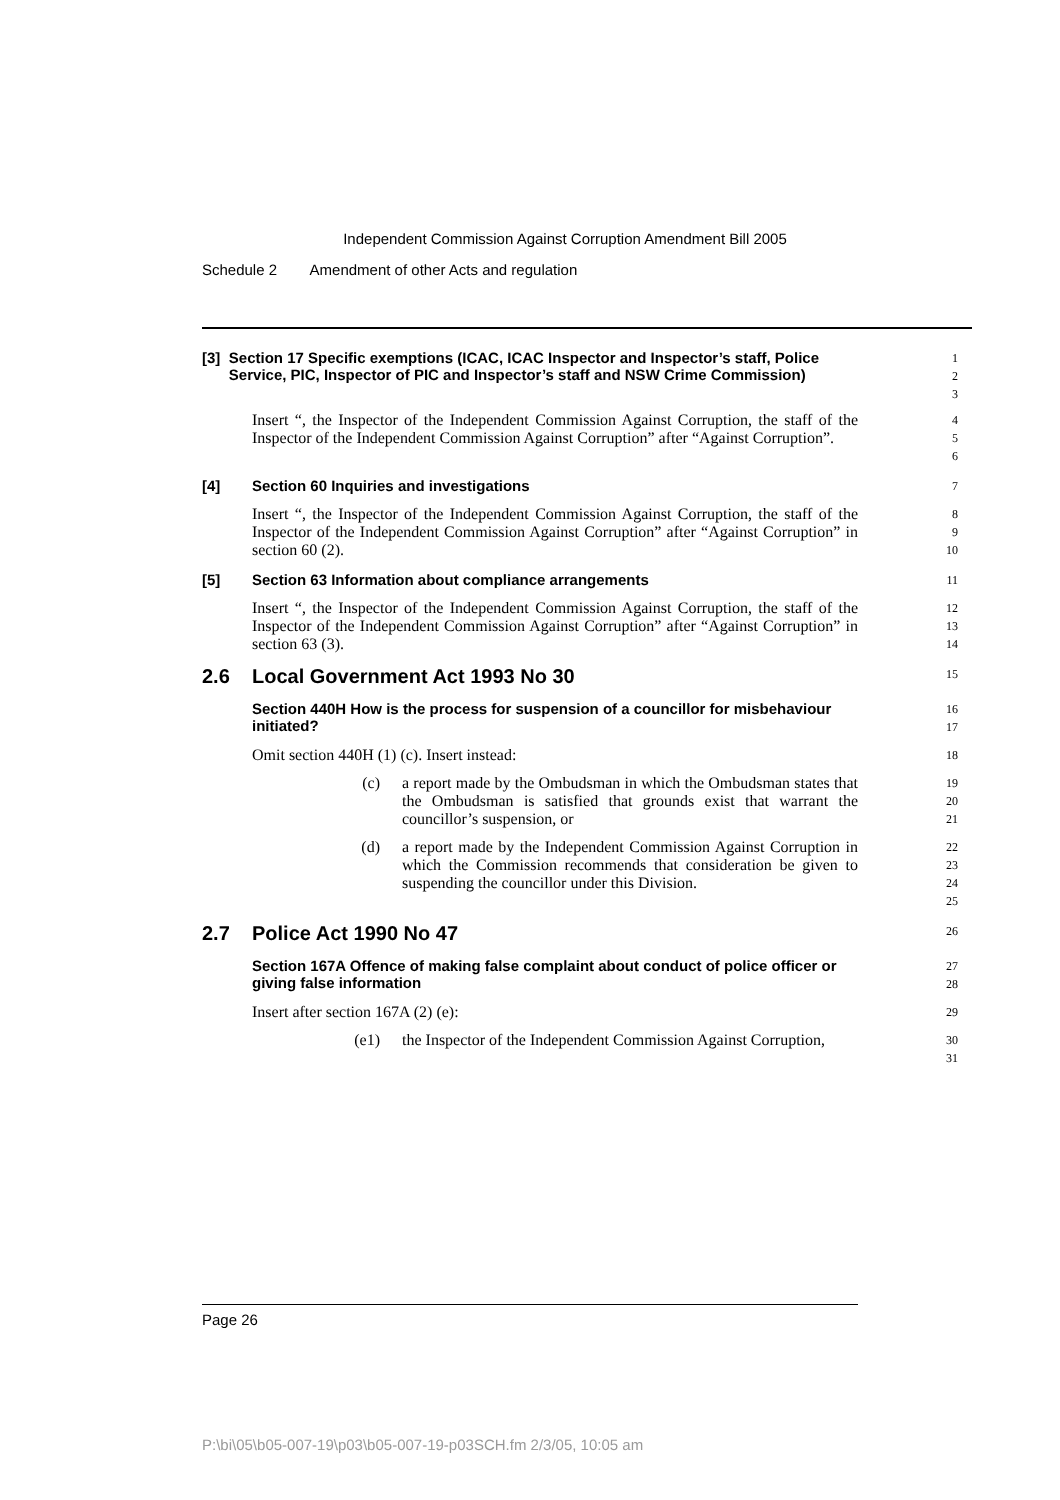Independent Commission Against Corruption Amendment Bill 2005
Schedule 2 Amendment of other Acts and regulation
[3] Section 17 Specific exemptions (ICAC, ICAC Inspector and Inspector’s staff, Police Service, PIC, Inspector of PIC and Inspector’s staff and NSW Crime Commission)
1
2
3
Insert “, the Inspector of the Independent Commission Against Corruption, the staff of the Inspector of the Independent Commission Against Corruption” after “Against Corruption”.
4
5
6
[4] Section 60 Inquiries and investigations
7
Insert “, the Inspector of the Independent Commission Against Corruption, the staff of the Inspector of the Independent Commission Against Corruption” after “Against Corruption” in section 60 (2).
8
9
10
[5] Section 63 Information about compliance arrangements
11
Insert “, the Inspector of the Independent Commission Against Corruption, the staff of the Inspector of the Independent Commission Against Corruption” after “Against Corruption” in section 63 (3).
12
13
14
2.6 Local Government Act 1993 No 30
15
Section 440H How is the process for suspension of a councillor for misbehaviour initiated?
16
17
Omit section 440H (1) (c). Insert instead:
18
(c) a report made by the Ombudsman in which the Ombudsman states that the Ombudsman is satisfied that grounds exist that warrant the councillor’s suspension, or
19
20
21
(d) a report made by the Independent Commission Against Corruption in which the Commission recommends that consideration be given to suspending the councillor under this Division.
22
23
24
25
2.7 Police Act 1990 No 47
26
Section 167A Offence of making false complaint about conduct of police officer or giving false information
27
28
Insert after section 167A (2) (e):
29
(e1) the Inspector of the Independent Commission Against Corruption,
30
31
Page 26
P:\bi\05\b05-007-19\p03\b05-007-19-p03SCH.fm 2/3/05, 10:05 am